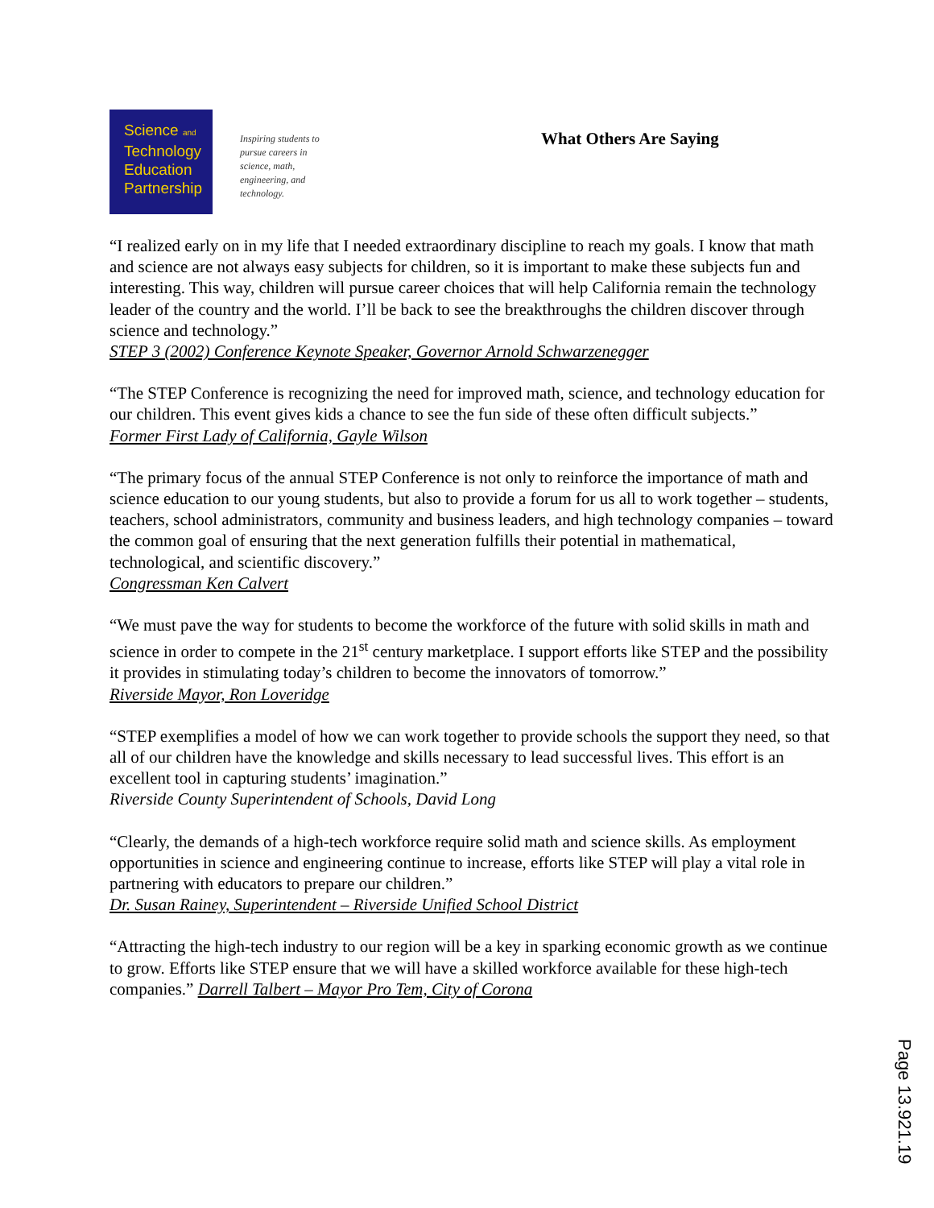Science and
Technology
Education
Partnership
Inspiring students to pursue careers in science, math, engineering, and technology.
What Others Are Saying
“I realized early on in my life that I needed extraordinary discipline to reach my goals. I know that math and science are not always easy subjects for children, so it is important to make these subjects fun and interesting. This way, children will pursue career choices that will help California remain the technology leader of the country and the world. I’ll be back to see the breakthroughs the children discover through science and technology.”
STEP 3 (2002) Conference Keynote Speaker, Governor Arnold Schwarzenegger
“The STEP Conference is recognizing the need for improved math, science, and technology education for our children. This event gives kids a chance to see the fun side of these often difficult subjects.”
Former First Lady of California, Gayle Wilson
“The primary focus of the annual STEP Conference is not only to reinforce the importance of math and science education to our young students, but also to provide a forum for us all to work together – students, teachers, school administrators, community and business leaders, and high technology companies – toward the common goal of ensuring that the next generation fulfills their potential in mathematical, technological, and scientific discovery.”
Congressman Ken Calvert
“We must pave the way for students to become the workforce of the future with solid skills in math and science in order to compete in the 21<sup>st</sup> century marketplace. I support efforts like STEP and the possibility it provides in stimulating today’s children to become the innovators of tomorrow.”
Riverside Mayor, Ron Loveridge
“STEP exemplifies a model of how we can work together to provide schools the support they need, so that all of our children have the knowledge and skills necessary to lead successful lives. This effort is an excellent tool in capturing students’ imagination.”
Riverside County Superintendent of Schools, David Long
“Clearly, the demands of a high-tech workforce require solid math and science skills. As employment opportunities in science and engineering continue to increase, efforts like STEP will play a vital role in partnering with educators to prepare our children.”
Dr. Susan Rainey, Superintendent – Riverside Unified School District
“Attracting the high-tech industry to our region will be a key in sparking economic growth as we continue to grow. Efforts like STEP ensure that we will have a skilled workforce available for these high-tech companies.” Darrell Talbert – Mayor Pro Tem, City of Corona
Page 13.921.19